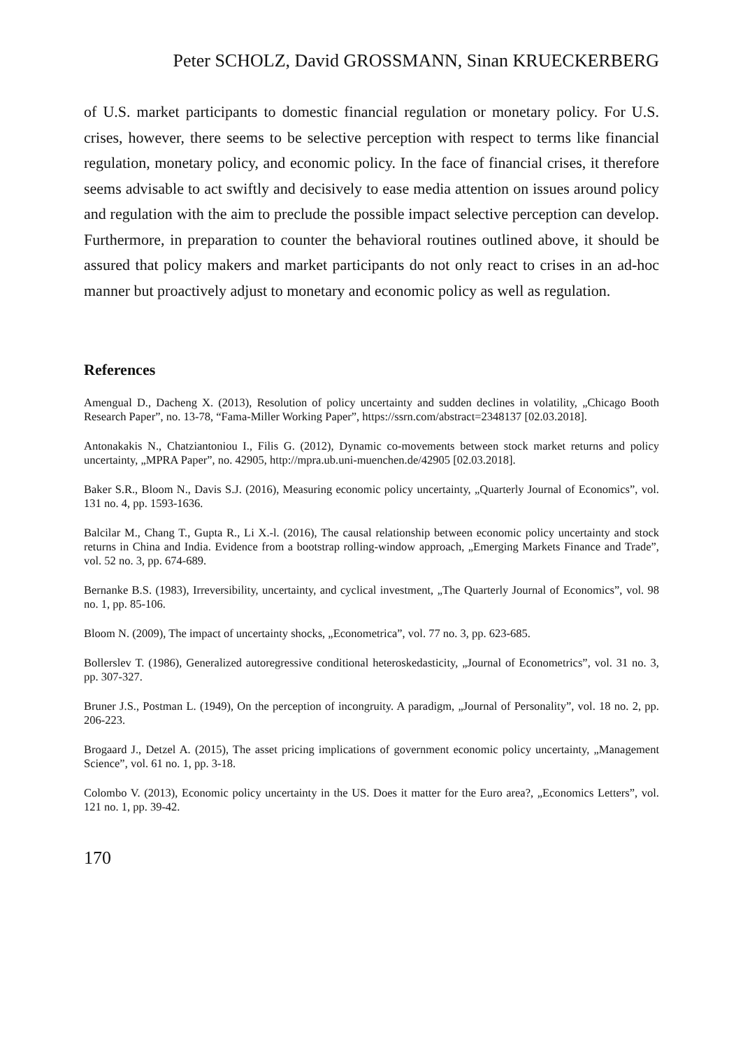Peter SCHOLZ, David GROSSMANN, Sinan KRUECKERBERG
of U.S. market participants to domestic financial regulation or monetary policy. For U.S. crises, however, there seems to be selective perception with respect to terms like financial regulation, monetary policy, and economic policy. In the face of financial crises, it therefore seems advisable to act swiftly and decisively to ease media attention on issues around policy and regulation with the aim to preclude the possible impact selective perception can develop. Furthermore, in preparation to counter the behavioral routines outlined above, it should be assured that policy makers and market participants do not only react to crises in an ad-hoc manner but proactively adjust to monetary and economic policy as well as regulation.
References
Amengual D., Dacheng X. (2013), Resolution of policy uncertainty and sudden declines in volatility, „Chicago Booth Research Paper”, no. 13-78, “Fama-Miller Working Paper”, https://ssrn.com/abstract=2348137 [02.03.2018].
Antonakakis N., Chatziantoniou I., Filis G. (2012), Dynamic co-movements between stock market returns and policy uncertainty, „MPRA Paper”, no. 42905, http://mpra.ub.uni-muenchen.de/42905 [02.03.2018].
Baker S.R., Bloom N., Davis S.J. (2016), Measuring economic policy uncertainty, „Quarterly Journal of Economics”, vol. 131 no. 4, pp. 1593-1636.
Balcilar M., Chang T., Gupta R., Li X.-l. (2016), The causal relationship between economic policy uncertainty and stock returns in China and India. Evidence from a bootstrap rolling-window approach, „Emerging Markets Finance and Trade”, vol. 52 no. 3, pp. 674-689.
Bernanke B.S. (1983), Irreversibility, uncertainty, and cyclical investment, „The Quarterly Journal of Economics”, vol. 98 no. 1, pp. 85-106.
Bloom N. (2009), The impact of uncertainty shocks, „Econometrica”, vol. 77 no. 3, pp. 623-685.
Bollerslev T. (1986), Generalized autoregressive conditional heteroskedasticity, „Journal of Econometrics”, vol. 31 no. 3, pp. 307-327.
Bruner J.S., Postman L. (1949), On the perception of incongruity. A paradigm, „Journal of Personality”, vol. 18 no. 2, pp. 206-223.
Brogaard J., Detzel A. (2015), The asset pricing implications of government economic policy uncertainty, „Management Science”, vol. 61 no. 1, pp. 3-18.
Colombo V. (2013), Economic policy uncertainty in the US. Does it matter for the Euro area?, „Economics Letters”, vol. 121 no. 1, pp. 39-42.
170